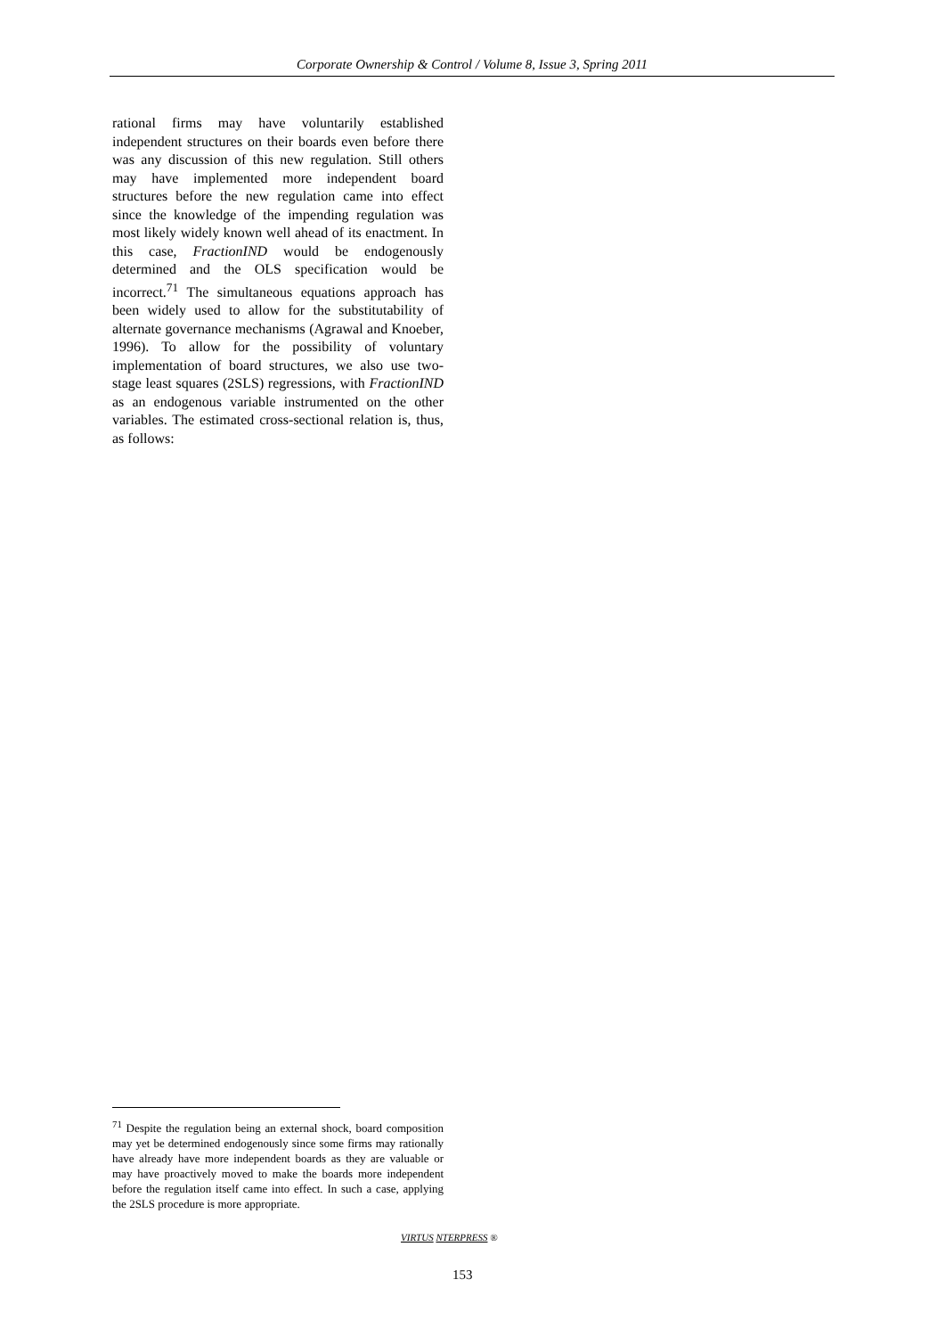Corporate Ownership & Control / Volume 8, Issue 3, Spring 2011
rational firms may have voluntarily established independent structures on their boards even before there was any discussion of this new regulation. Still others may have implemented more independent board structures before the new regulation came into effect since the knowledge of the impending regulation was most likely widely known well ahead of its enactment. In this case, FractionIND would be endogenously determined and the OLS specification would be incorrect.<sup>71</sup> The simultaneous equations approach has been widely used to allow for the substitutability of alternate governance mechanisms (Agrawal and Knoeber, 1996). To allow for the possibility of voluntary implementation of board structures, we also use two-stage least squares (2SLS) regressions, with FractionIND as an endogenous variable instrumented on the other variables. The estimated cross-sectional relation is, thus, as follows:
<sup>71</sup> Despite the regulation being an external shock, board composition may yet be determined endogenously since some firms may rationally have already have more independent boards as they are valuable or may have proactively moved to make the boards more independent before the regulation itself came into effect. In such a case, applying the 2SLS procedure is more appropriate.
VIRTUS NTERPRESS ®
153